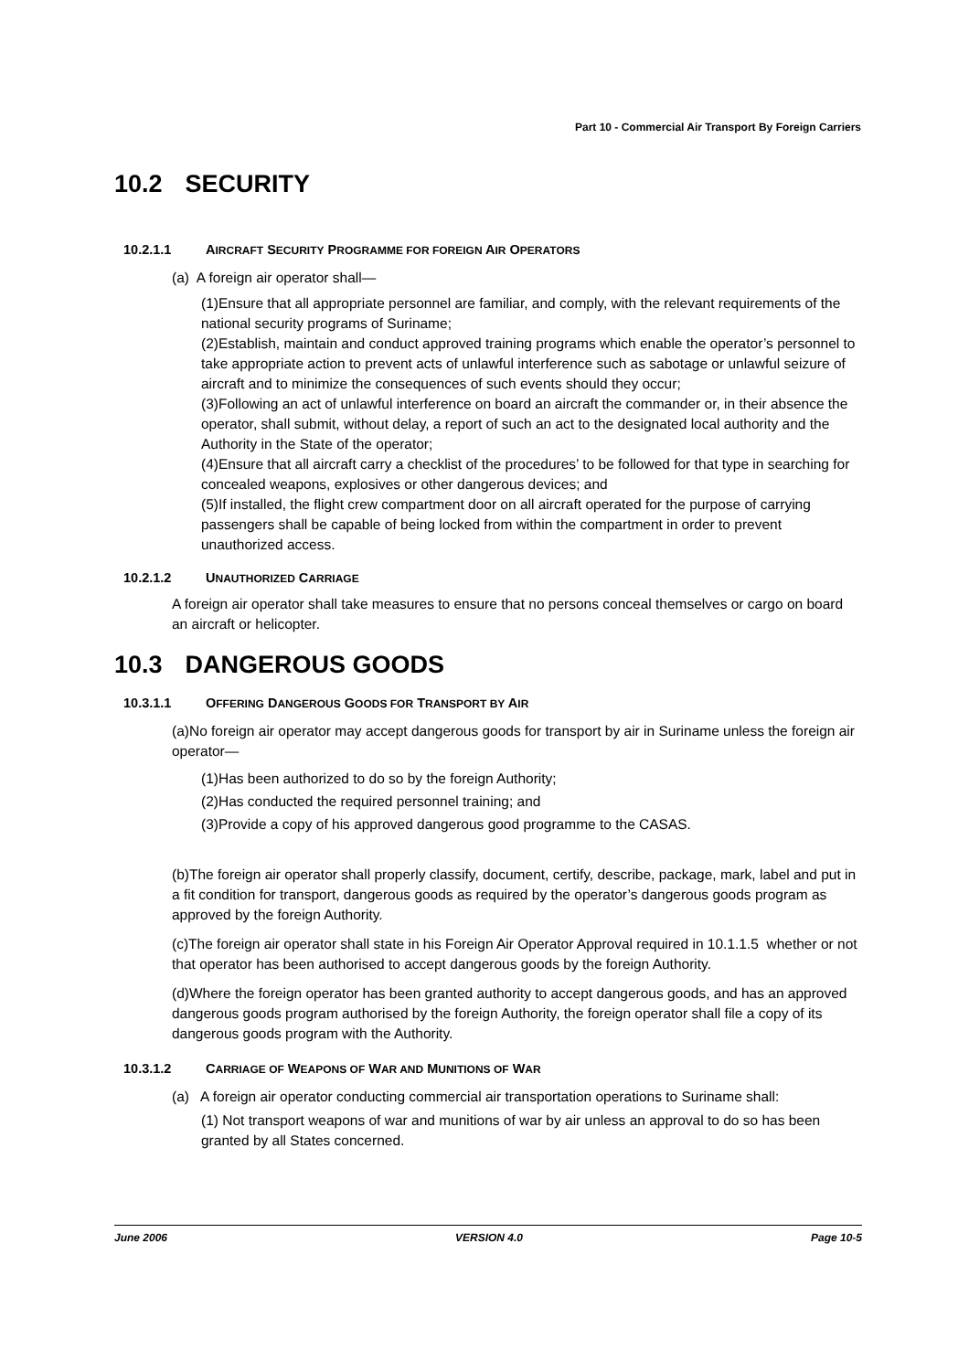Part 10 - Commercial Air Transport By Foreign Carriers
10.2 SECURITY
10.2.1.1 AIRCRAFT SECURITY PROGRAMME FOR FOREIGN AIR OPERATORS
(a) A foreign air operator shall—
(1)Ensure that all appropriate personnel are familiar, and comply, with the relevant requirements of the national security programs of Suriname;
(2)Establish, maintain and conduct approved training programs which enable the operator’s personnel to take appropriate action to prevent acts of unlawful interference such as sabotage or unlawful seizure of aircraft and to minimize the consequences of such events should they occur;
(3)Following an act of unlawful interference on board an aircraft the commander or, in their absence the operator, shall submit, without delay, a report of such an act to the designated local authority and the Authority in the State of the operator;
(4)Ensure that all aircraft carry a checklist of the procedures’ to be followed for that type in searching for concealed weapons, explosives or other dangerous devices; and
(5)If installed, the flight crew compartment door on all aircraft operated for the purpose of carrying passengers shall be capable of being locked from within the compartment in order to prevent unauthorized access.
10.2.1.2 UNAUTHORIZED CARRIAGE
A foreign air operator shall take measures to ensure that no persons conceal themselves or cargo on board an aircraft or helicopter.
10.3 DANGEROUS GOODS
10.3.1.1 OFFERING DANGEROUS GOODS FOR TRANSPORT BY AIR
(a)No foreign air operator may accept dangerous goods for transport by air in Suriname unless the foreign air operator—
(1)Has been authorized to do so by the foreign Authority;
(2)Has conducted the required personnel training; and
(3)Provide a copy of his approved dangerous good programme to the CASAS.
(b)The foreign air operator shall properly classify, document, certify, describe, package, mark, label and put in a fit condition for transport, dangerous goods as required by the operator’s dangerous goods program as approved by the foreign Authority.
(c)The foreign air operator shall state in his Foreign Air Operator Approval required in 10.1.1.5 whether or not that operator has been authorised to accept dangerous goods by the foreign Authority.
(d)Where the foreign operator has been granted authority to accept dangerous goods, and has an approved dangerous goods program authorised by the foreign Authority, the foreign operator shall file a copy of its dangerous goods program with the Authority.
10.3.1.2 CARRIAGE OF WEAPONS OF WAR AND MUNITIONS OF WAR
(a) A foreign air operator conducting commercial air transportation operations to Suriname shall:
(1) Not transport weapons of war and munitions of war by air unless an approval to do so has been granted by all States concerned.
June 2006 VERSION 4.0 Page 10-5